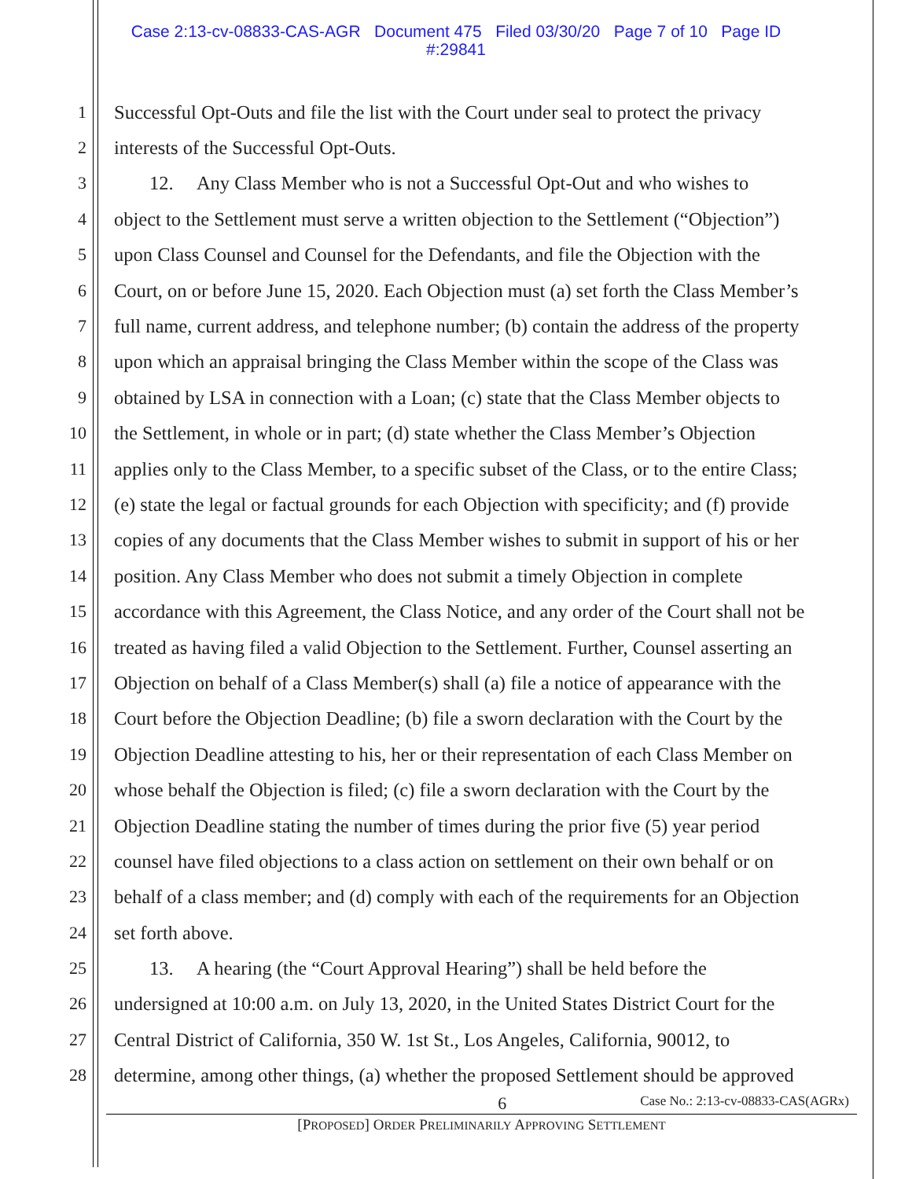Case 2:13-cv-08833-CAS-AGR Document 475 Filed 03/30/20 Page 7 of 10 Page ID
#:29841
1 Successful Opt-Outs and file the list with the Court under seal to protect the privacy
2 interests of the Successful Opt-Outs.
3 12. Any Class Member who is not a Successful Opt-Out and who wishes to
4 object to the Settlement must serve a written objection to the Settlement (“Objection”)
5 upon Class Counsel and Counsel for the Defendants, and file the Objection with the
6 Court, on or before June 15, 2020. Each Objection must (a) set forth the Class Member’s
7 full name, current address, and telephone number; (b) contain the address of the property
8 upon which an appraisal bringing the Class Member within the scope of the Class was
9 obtained by LSA in connection with a Loan; (c) state that the Class Member objects to
10 the Settlement, in whole or in part; (d) state whether the Class Member’s Objection
11 applies only to the Class Member, to a specific subset of the Class, or to the entire Class;
12 (e) state the legal or factual grounds for each Objection with specificity; and (f) provide
13 copies of any documents that the Class Member wishes to submit in support of his or her
14 position. Any Class Member who does not submit a timely Objection in complete
15 accordance with this Agreement, the Class Notice, and any order of the Court shall not be
16 treated as having filed a valid Objection to the Settlement. Further, Counsel asserting an
17 Objection on behalf of a Class Member(s) shall (a) file a notice of appearance with the
18 Court before the Objection Deadline; (b) file a sworn declaration with the Court by the
19 Objection Deadline attesting to his, her or their representation of each Class Member on
20 whose behalf the Objection is filed; (c) file a sworn declaration with the Court by the
21 Objection Deadline stating the number of times during the prior five (5) year period
22 counsel have filed objections to a class action on settlement on their own behalf or on
23 behalf of a class member; and (d) comply with each of the requirements for an Objection
24 set forth above.
25 13. A hearing (the “Court Approval Hearing”) shall be held before the
26 undersigned at 10:00 a.m. on July 13, 2020, in the United States District Court for the
27 Central District of California, 350 W. 1st St., Los Angeles, California, 90012, to
28 determine, among other things, (a) whether the proposed Settlement should be approved
6 Case No.: 2:13-cv-08833-CAS(AGRx)
[PROPOSED] ORDER PRELIMINARILY APPROVING SETTLEMENT